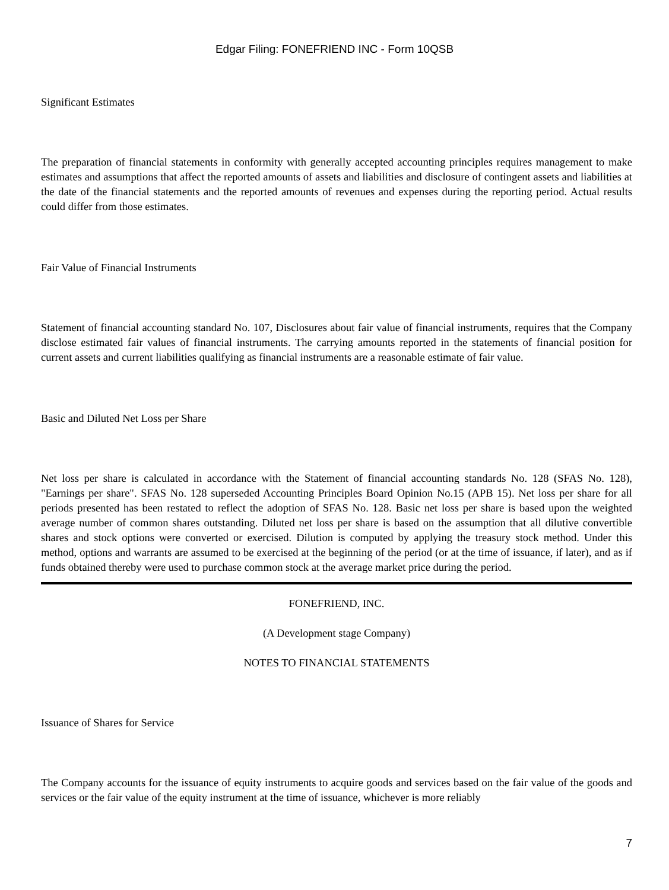Edgar Filing: FONEFRIEND INC - Form 10QSB
Significant Estimates
The preparation of financial statements in conformity with generally accepted accounting principles requires management to make estimates and assumptions that affect the reported amounts of assets and liabilities and disclosure of contingent assets and liabilities at the date of the financial statements and the reported amounts of revenues and expenses during the reporting period. Actual results could differ from those estimates.
Fair Value of Financial Instruments
Statement of financial accounting standard No. 107, Disclosures about fair value of financial instruments, requires that the Company disclose estimated fair values of financial instruments. The carrying amounts reported in the statements of financial position for current assets and current liabilities qualifying as financial instruments are a reasonable estimate of fair value.
Basic and Diluted Net Loss per Share
Net loss per share is calculated in accordance with the Statement of financial accounting standards No. 128 (SFAS No. 128), "Earnings per share". SFAS No. 128 superseded Accounting Principles Board Opinion No.15 (APB 15). Net loss per share for all periods presented has been restated to reflect the adoption of SFAS No. 128. Basic net loss per share is based upon the weighted average number of common shares outstanding. Diluted net loss per share is based on the assumption that all dilutive convertible shares and stock options were converted or exercised. Dilution is computed by applying the treasury stock method. Under this method, options and warrants are assumed to be exercised at the beginning of the period (or at the time of issuance, if later), and as if funds obtained thereby were used to purchase common stock at the average market price during the period.
FONEFRIEND, INC.
(A Development stage Company)
NOTES TO FINANCIAL STATEMENTS
Issuance of Shares for Service
The Company accounts for the issuance of equity instruments to acquire goods and services based on the fair value of the goods and services or the fair value of the equity instrument at the time of issuance, whichever is more reliably
7